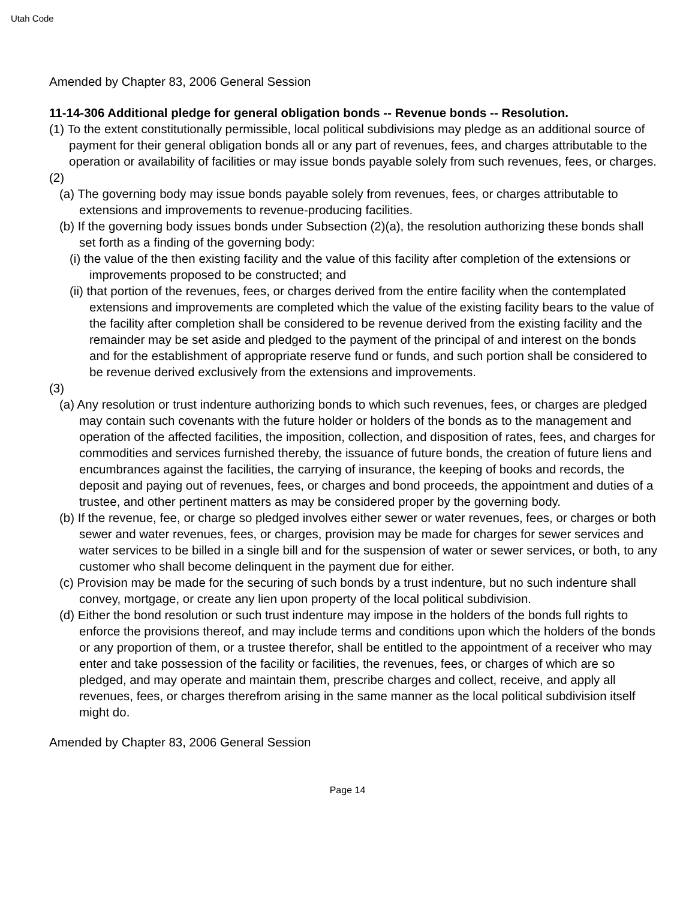Utah Code
Amended by Chapter 83, 2006 General Session
11-14-306 Additional pledge for general obligation bonds -- Revenue bonds -- Resolution.
(1) To the extent constitutionally permissible, local political subdivisions may pledge as an additional source of payment for their general obligation bonds all or any part of revenues, fees, and charges attributable to the operation or availability of facilities or may issue bonds payable solely from such revenues, fees, or charges.
(2)
(a) The governing body may issue bonds payable solely from revenues, fees, or charges attributable to extensions and improvements to revenue-producing facilities.
(b) If the governing body issues bonds under Subsection (2)(a), the resolution authorizing these bonds shall set forth as a finding of the governing body:
(i) the value of the then existing facility and the value of this facility after completion of the extensions or improvements proposed to be constructed; and
(ii) that portion of the revenues, fees, or charges derived from the entire facility when the contemplated extensions and improvements are completed which the value of the existing facility bears to the value of the facility after completion shall be considered to be revenue derived from the existing facility and the remainder may be set aside and pledged to the payment of the principal of and interest on the bonds and for the establishment of appropriate reserve fund or funds, and such portion shall be considered to be revenue derived exclusively from the extensions and improvements.
(3)
(a) Any resolution or trust indenture authorizing bonds to which such revenues, fees, or charges are pledged may contain such covenants with the future holder or holders of the bonds as to the management and operation of the affected facilities, the imposition, collection, and disposition of rates, fees, and charges for commodities and services furnished thereby, the issuance of future bonds, the creation of future liens and encumbrances against the facilities, the carrying of insurance, the keeping of books and records, the deposit and paying out of revenues, fees, or charges and bond proceeds, the appointment and duties of a trustee, and other pertinent matters as may be considered proper by the governing body.
(b) If the revenue, fee, or charge so pledged involves either sewer or water revenues, fees, or charges or both sewer and water revenues, fees, or charges, provision may be made for charges for sewer services and water services to be billed in a single bill and for the suspension of water or sewer services, or both, to any customer who shall become delinquent in the payment due for either.
(c) Provision may be made for the securing of such bonds by a trust indenture, but no such indenture shall convey, mortgage, or create any lien upon property of the local political subdivision.
(d) Either the bond resolution or such trust indenture may impose in the holders of the bonds full rights to enforce the provisions thereof, and may include terms and conditions upon which the holders of the bonds or any proportion of them, or a trustee therefor, shall be entitled to the appointment of a receiver who may enter and take possession of the facility or facilities, the revenues, fees, or charges of which are so pledged, and may operate and maintain them, prescribe charges and collect, receive, and apply all revenues, fees, or charges therefrom arising in the same manner as the local political subdivision itself might do.
Amended by Chapter 83, 2006 General Session
Page 14